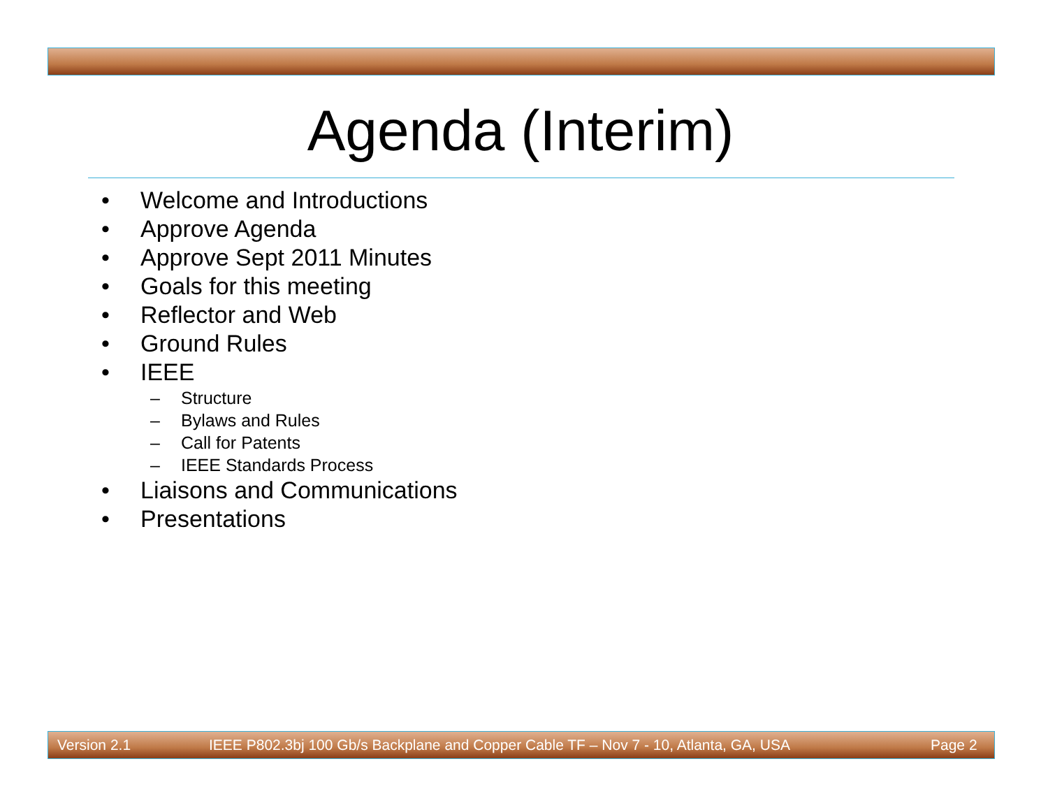Agenda (Interim)
• Welcome and Introductions
• Approve Agenda
• Approve Sept 2011 Minutes
• Goals for this meeting
• Reflector and Web
• Ground Rules
• IEEE
– Structure
– Bylaws and Rules
– Call for Patents
– IEEE Standards Process
• Liaisons and Communications
• Presentations
Version 2.1 IEEE P802.3bj 100 Gb/s Backplane and Copper Cable TF – Nov 7 - 10, Atlanta, GA, USA Page 2